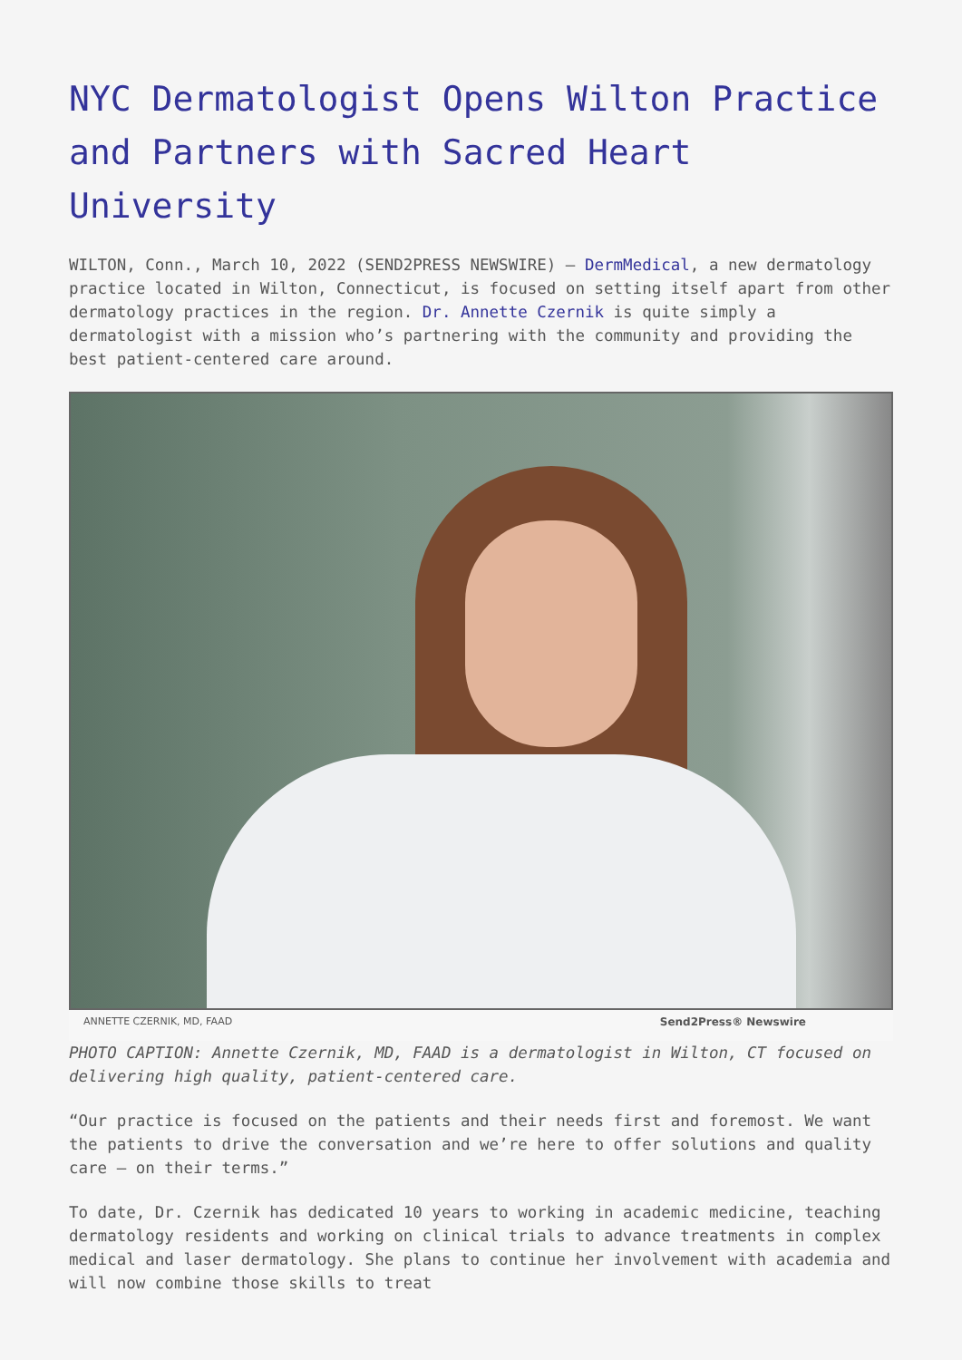NYC Dermatologist Opens Wilton Practice and Partners with Sacred Heart University
WILTON, Conn., March 10, 2022 (SEND2PRESS NEWSWIRE) — DermMedical, a new dermatology practice located in Wilton, Connecticut, is focused on setting itself apart from other dermatology practices in the region. Dr. Annette Czernik is quite simply a dermatologist with a mission who’s partnering with the community and providing the best patient-centered care around.
ANNETTE CZERNIK, MD, FAAD Send2Press® Newswire
PHOTO CAPTION: Annette Czernik, MD, FAAD is a dermatologist in Wilton, CT focused on delivering high quality, patient-centered care.
“Our practice is focused on the patients and their needs first and foremost. We want the patients to drive the conversation and we’re here to offer solutions and quality care – on their terms.”
To date, Dr. Czernik has dedicated 10 years to working in academic medicine, teaching dermatology residents and working on clinical trials to advance treatments in complex medical and laser dermatology. She plans to continue her involvement with academia and will now combine those skills to treat